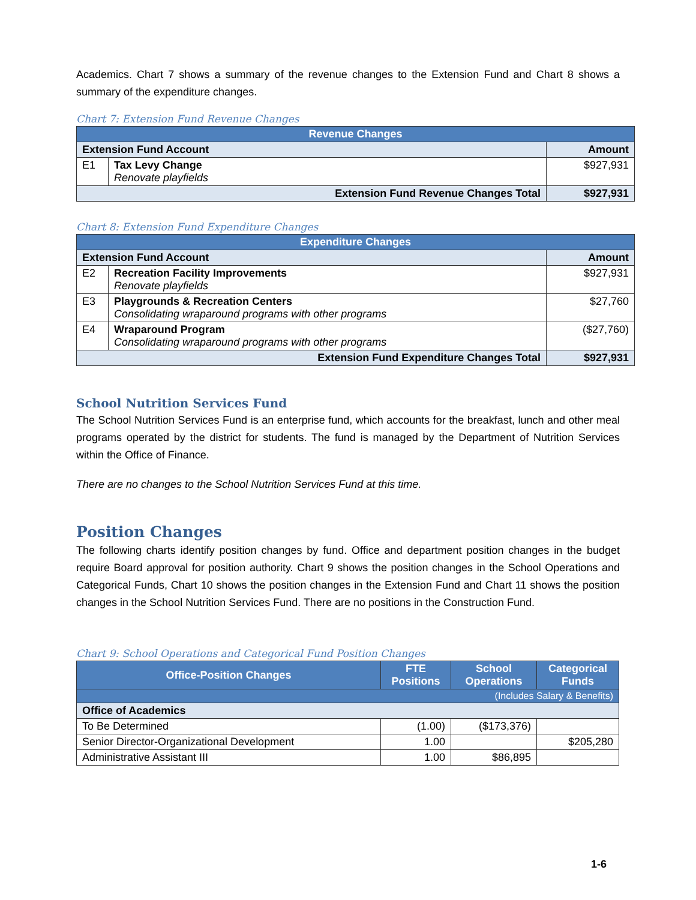Academics. Chart 7 shows a summary of the revenue changes to the Extension Fund and Chart 8 shows a summary of the expenditure changes.
Chart 7: Extension Fund Revenue Changes
| Revenue Changes | | |
| --- | --- | --- |
| Extension Fund Account | | Amount |
| E1 | Tax Levy Change Renovate playfields | $927,931 |
| Extension Fund Revenue Changes Total | | $927,931 |
Chart 8: Extension Fund Expenditure Changes
| Expenditure Changes | | |
| --- | --- | --- |
| Extension Fund Account | | Amount |
| E2 | Recreation Facility Improvements Renovate playfields | $927,931 |
| E3 | Playgrounds & Recreation Centers Consolidating wraparound programs with other programs | $27,760 |
| E4 | Wraparound Program Consolidating wraparound programs with other programs | ($27,760) |
| Extension Fund Expenditure Changes Total | | $927,931 |
School Nutrition Services Fund
The School Nutrition Services Fund is an enterprise fund, which accounts for the breakfast, lunch and other meal programs operated by the district for students. The fund is managed by the Department of Nutrition Services within the Office of Finance.
There are no changes to the School Nutrition Services Fund at this time.
Position Changes
The following charts identify position changes by fund. Office and department position changes in the budget require Board approval for position authority. Chart 9 shows the position changes in the School Operations and Categorical Funds, Chart 10 shows the position changes in the Extension Fund and Chart 11 shows the position changes in the School Nutrition Services Fund. There are no positions in the Construction Fund.
Chart 9: School Operations and Categorical Fund Position Changes
| Office-Position Changes | FTE Positions | School Operations | Categorical Funds |
| --- | --- | --- | --- |
| (Includes Salary & Benefits) | | | |
| Office of Academics | | | |
| To Be Determined | (1.00) | ($173,376) | |
| Senior Director-Organizational Development | 1.00 | | $205,280 |
| Administrative Assistant III | 1.00 | $86,895 | |
1-6